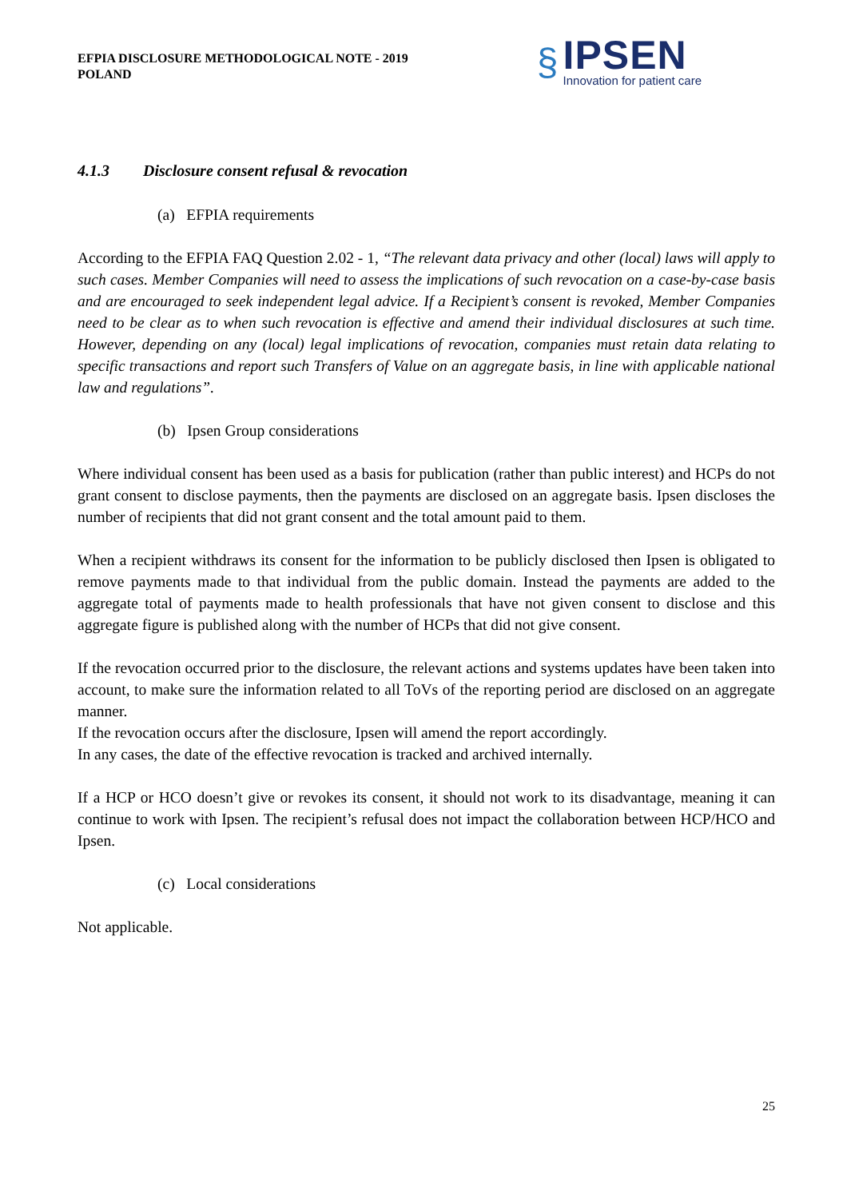EFPIA DISCLOSURE METHODOLOGICAL NOTE - 2019
POLAND
§
IPSEN
Innovation for patient care
4.1.3 Disclosure consent refusal & revocation
(a) EFPIA requirements
According to the EFPIA FAQ Question 2.02 - 1, “The relevant data privacy and other (local) laws will apply to such cases. Member Companies will need to assess the implications of such revocation on a case-by-case basis and are encouraged to seek independent legal advice. If a Recipient’s consent is revoked, Member Companies need to be clear as to when such revocation is effective and amend their individual disclosures at such time. However, depending on any (local) legal implications of revocation, companies must retain data relating to specific transactions and report such Transfers of Value on an aggregate basis, in line with applicable national law and regulations”.
(b) Ipsen Group considerations
Where individual consent has been used as a basis for publication (rather than public interest) and HCPs do not grant consent to disclose payments, then the payments are disclosed on an aggregate basis. Ipsen discloses the number of recipients that did not grant consent and the total amount paid to them.
When a recipient withdraws its consent for the information to be publicly disclosed then Ipsen is obligated to remove payments made to that individual from the public domain. Instead the payments are added to the aggregate total of payments made to health professionals that have not given consent to disclose and this aggregate figure is published along with the number of HCPs that did not give consent.
If the revocation occurred prior to the disclosure, the relevant actions and systems updates have been taken into account, to make sure the information related to all ToVs of the reporting period are disclosed on an aggregate manner.
If the revocation occurs after the disclosure, Ipsen will amend the report accordingly.
In any cases, the date of the effective revocation is tracked and archived internally.
If a HCP or HCO doesn’t give or revokes its consent, it should not work to its disadvantage, meaning it can continue to work with Ipsen. The recipient’s refusal does not impact the collaboration between HCP/HCO and Ipsen.
(c) Local considerations
Not applicable.
25